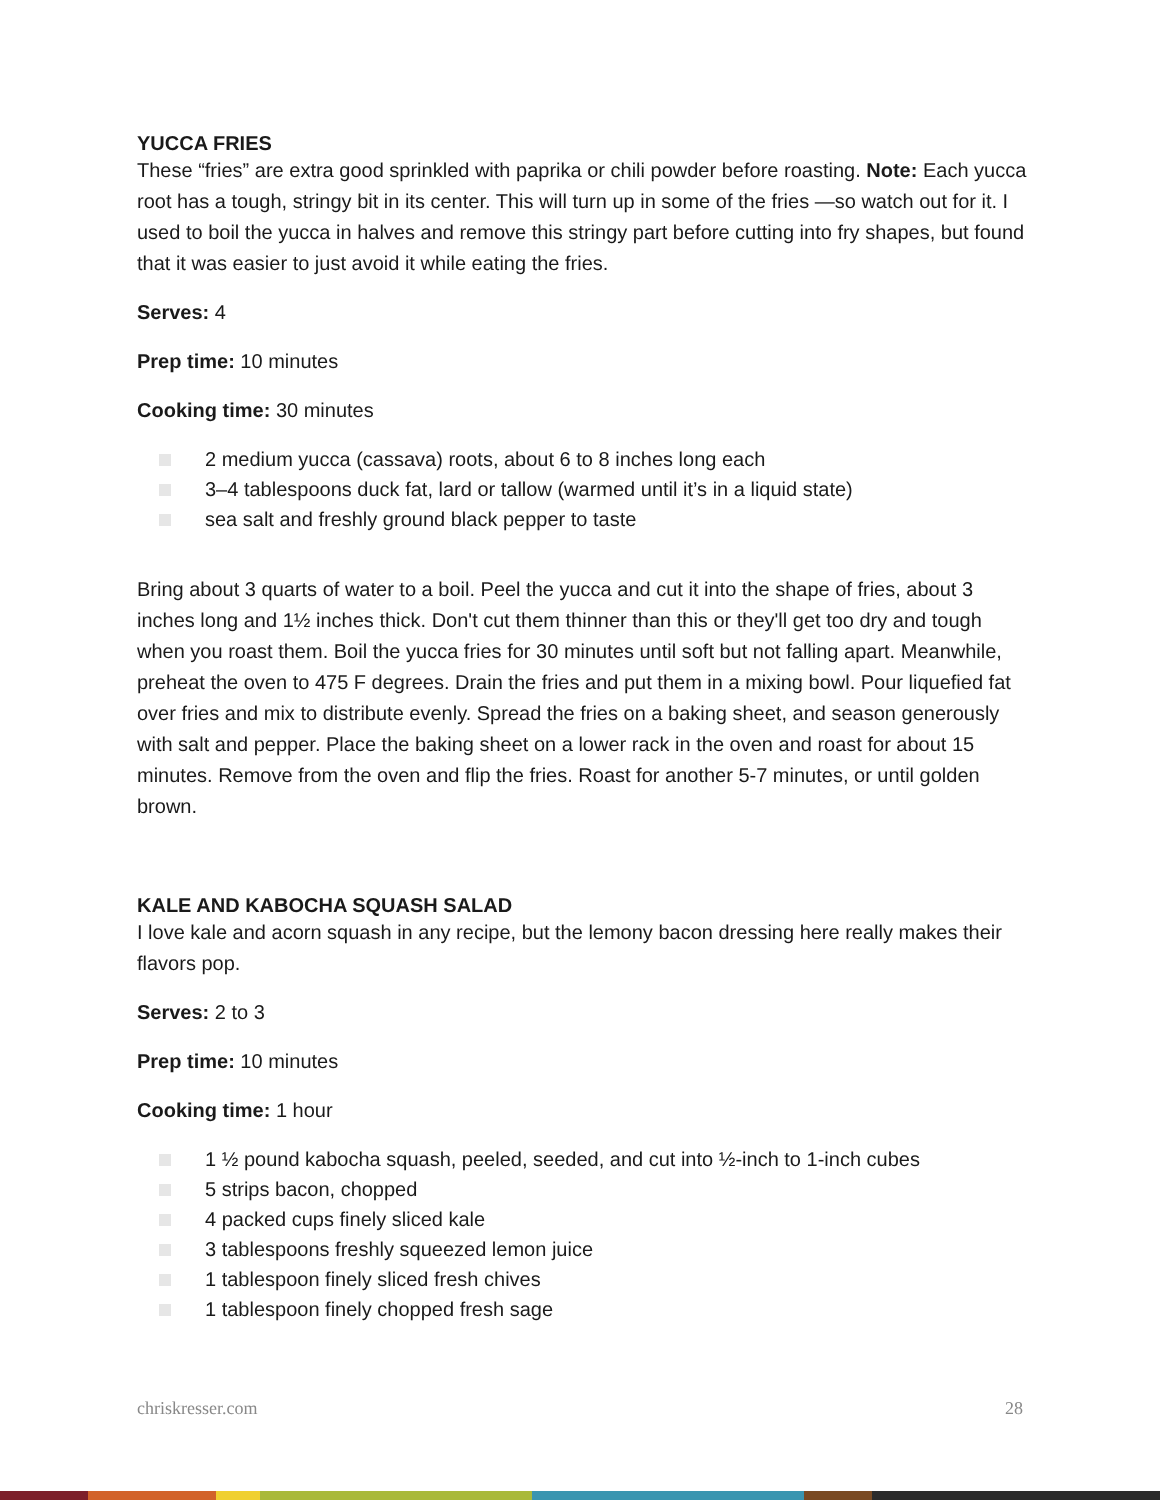YUCCA FRIES
These “fries” are extra good sprinkled with paprika or chili powder before roasting. Note: Each yucca root has a tough, stringy bit in its center. This will turn up in some of the fries —so watch out for it. I used to boil the yucca in halves and remove this stringy part before cutting into fry shapes, but found that it was easier to just avoid it while eating the fries.
Serves: 4
Prep time: 10 minutes
Cooking time: 30 minutes
2 medium yucca (cassava) roots, about 6 to 8 inches long each
3–4 tablespoons duck fat, lard or tallow (warmed until it’s in a liquid state)
sea salt and freshly ground black pepper to taste
Bring about 3 quarts of water to a boil. Peel the yucca and cut it into the shape of fries, about 3 inches long and 1½ inches thick. Don't cut them thinner than this or they'll get too dry and tough when you roast them. Boil the yucca fries for 30 minutes until soft but not falling apart. Meanwhile, preheat the oven to 475 F degrees. Drain the fries and put them in a mixing bowl. Pour liquefied fat over fries and mix to distribute evenly. Spread the fries on a baking sheet, and season generously with salt and pepper. Place the baking sheet on a lower rack in the oven and roast for about 15 minutes. Remove from the oven and flip the fries. Roast for another 5-7 minutes, or until golden brown.
KALE AND KABOCHA SQUASH SALAD
I love kale and acorn squash in any recipe, but the lemony bacon dressing here really makes their flavors pop.
Serves: 2 to 3
Prep time: 10 minutes
Cooking time: 1 hour
1 ½ pound kabocha squash, peeled, seeded, and cut into ½-inch to 1-inch cubes
5 strips bacon, chopped
4 packed cups finely sliced kale
3 tablespoons freshly squeezed lemon juice
1 tablespoon finely sliced fresh chives
1 tablespoon finely chopped fresh sage
chriskresser.com 28